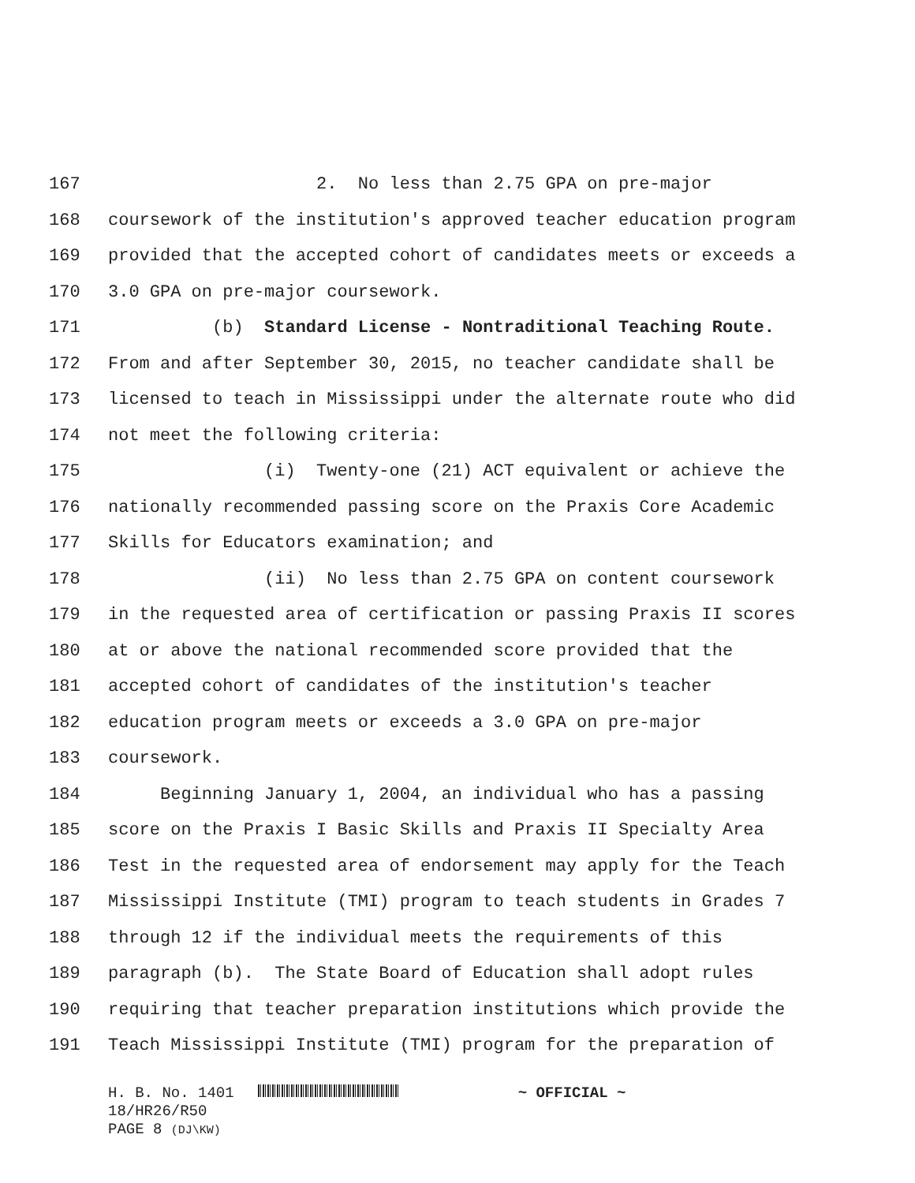167 2. No less than 2.75 GPA on pre-major
168 coursework of the institution's approved teacher education program
169 provided that the accepted cohort of candidates meets or exceeds a
170 3.0 GPA on pre-major coursework.
171 (b) Standard License - Nontraditional Teaching Route.
172 From and after September 30, 2015, no teacher candidate shall be
173 licensed to teach in Mississippi under the alternate route who did
174 not meet the following criteria:
175 (i) Twenty-one (21) ACT equivalent or achieve the
176 nationally recommended passing score on the Praxis Core Academic
177 Skills for Educators examination; and
178 (ii) No less than 2.75 GPA on content coursework
179 in the requested area of certification or passing Praxis II scores
180 at or above the national recommended score provided that the
181 accepted cohort of candidates of the institution's teacher
182 education program meets or exceeds a 3.0 GPA on pre-major
183 coursework.
184 Beginning January 1, 2004, an individual who has a passing
185 score on the Praxis I Basic Skills and Praxis II Specialty Area
186 Test in the requested area of endorsement may apply for the Teach
187 Mississippi Institute (TMI) program to teach students in Grades 7
188 through 12 if the individual meets the requirements of this
189 paragraph (b). The State Board of Education shall adopt rules
190 requiring that teacher preparation institutions which provide the
191 Teach Mississippi Institute (TMI) program for the preparation of
H. B. No. 1401 ~ OFFICIAL ~
18/HR26/R50
PAGE 8 (DJ\KW)